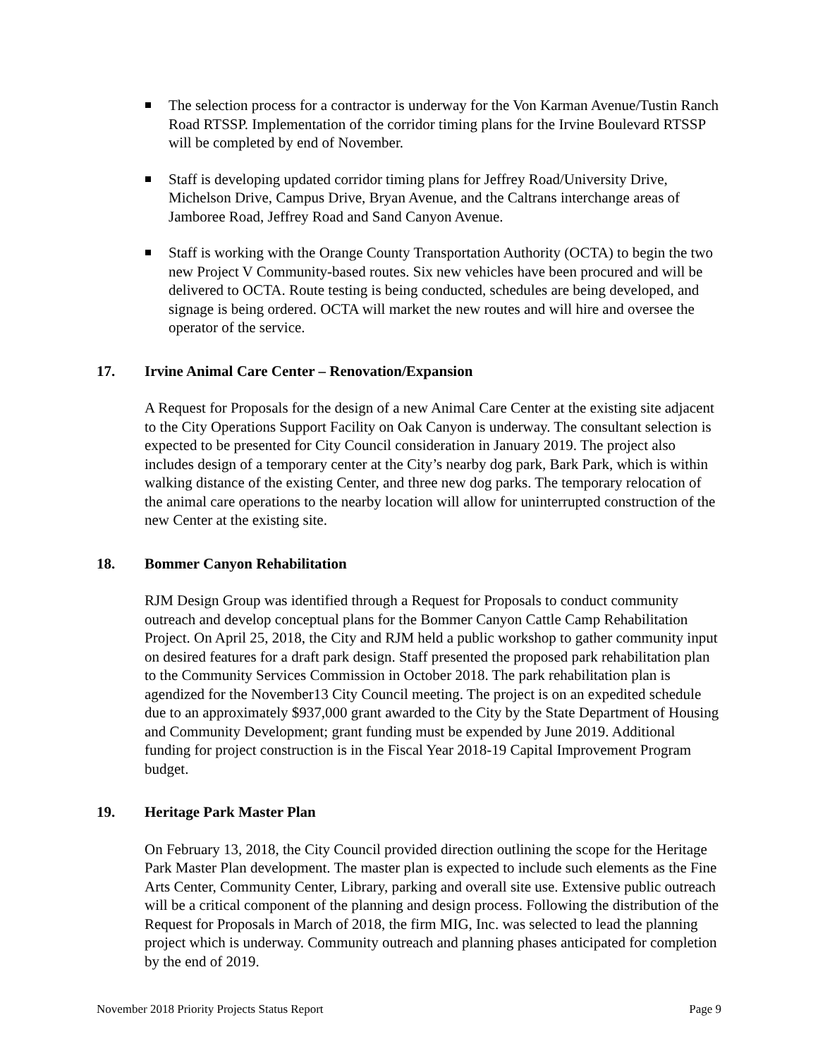The selection process for a contractor is underway for the Von Karman Avenue/Tustin Ranch Road RTSSP. Implementation of the corridor timing plans for the Irvine Boulevard RTSSP will be completed by end of November.
Staff is developing updated corridor timing plans for Jeffrey Road/University Drive, Michelson Drive, Campus Drive, Bryan Avenue, and the Caltrans interchange areas of Jamboree Road, Jeffrey Road and Sand Canyon Avenue.
Staff is working with the Orange County Transportation Authority (OCTA) to begin the two new Project V Community-based routes. Six new vehicles have been procured and will be delivered to OCTA. Route testing is being conducted, schedules are being developed, and signage is being ordered. OCTA will market the new routes and will hire and oversee the operator of the service.
17. Irvine Animal Care Center – Renovation/Expansion
A Request for Proposals for the design of a new Animal Care Center at the existing site adjacent to the City Operations Support Facility on Oak Canyon is underway. The consultant selection is expected to be presented for City Council consideration in January 2019. The project also includes design of a temporary center at the City’s nearby dog park, Bark Park, which is within walking distance of the existing Center, and three new dog parks. The temporary relocation of the animal care operations to the nearby location will allow for uninterrupted construction of the new Center at the existing site.
18. Bommer Canyon Rehabilitation
RJM Design Group was identified through a Request for Proposals to conduct community outreach and develop conceptual plans for the Bommer Canyon Cattle Camp Rehabilitation Project. On April 25, 2018, the City and RJM held a public workshop to gather community input on desired features for a draft park design. Staff presented the proposed park rehabilitation plan to the Community Services Commission in October 2018. The park rehabilitation plan is agendized for the November13 City Council meeting. The project is on an expedited schedule due to an approximately $937,000 grant awarded to the City by the State Department of Housing and Community Development; grant funding must be expended by June 2019. Additional funding for project construction is in the Fiscal Year 2018-19 Capital Improvement Program budget.
19. Heritage Park Master Plan
On February 13, 2018, the City Council provided direction outlining the scope for the Heritage Park Master Plan development. The master plan is expected to include such elements as the Fine Arts Center, Community Center, Library, parking and overall site use. Extensive public outreach will be a critical component of the planning and design process. Following the distribution of the Request for Proposals in March of 2018, the firm MIG, Inc. was selected to lead the planning project which is underway. Community outreach and planning phases anticipated for completion by the end of 2019.
November 2018 Priority Projects Status Report Page 9